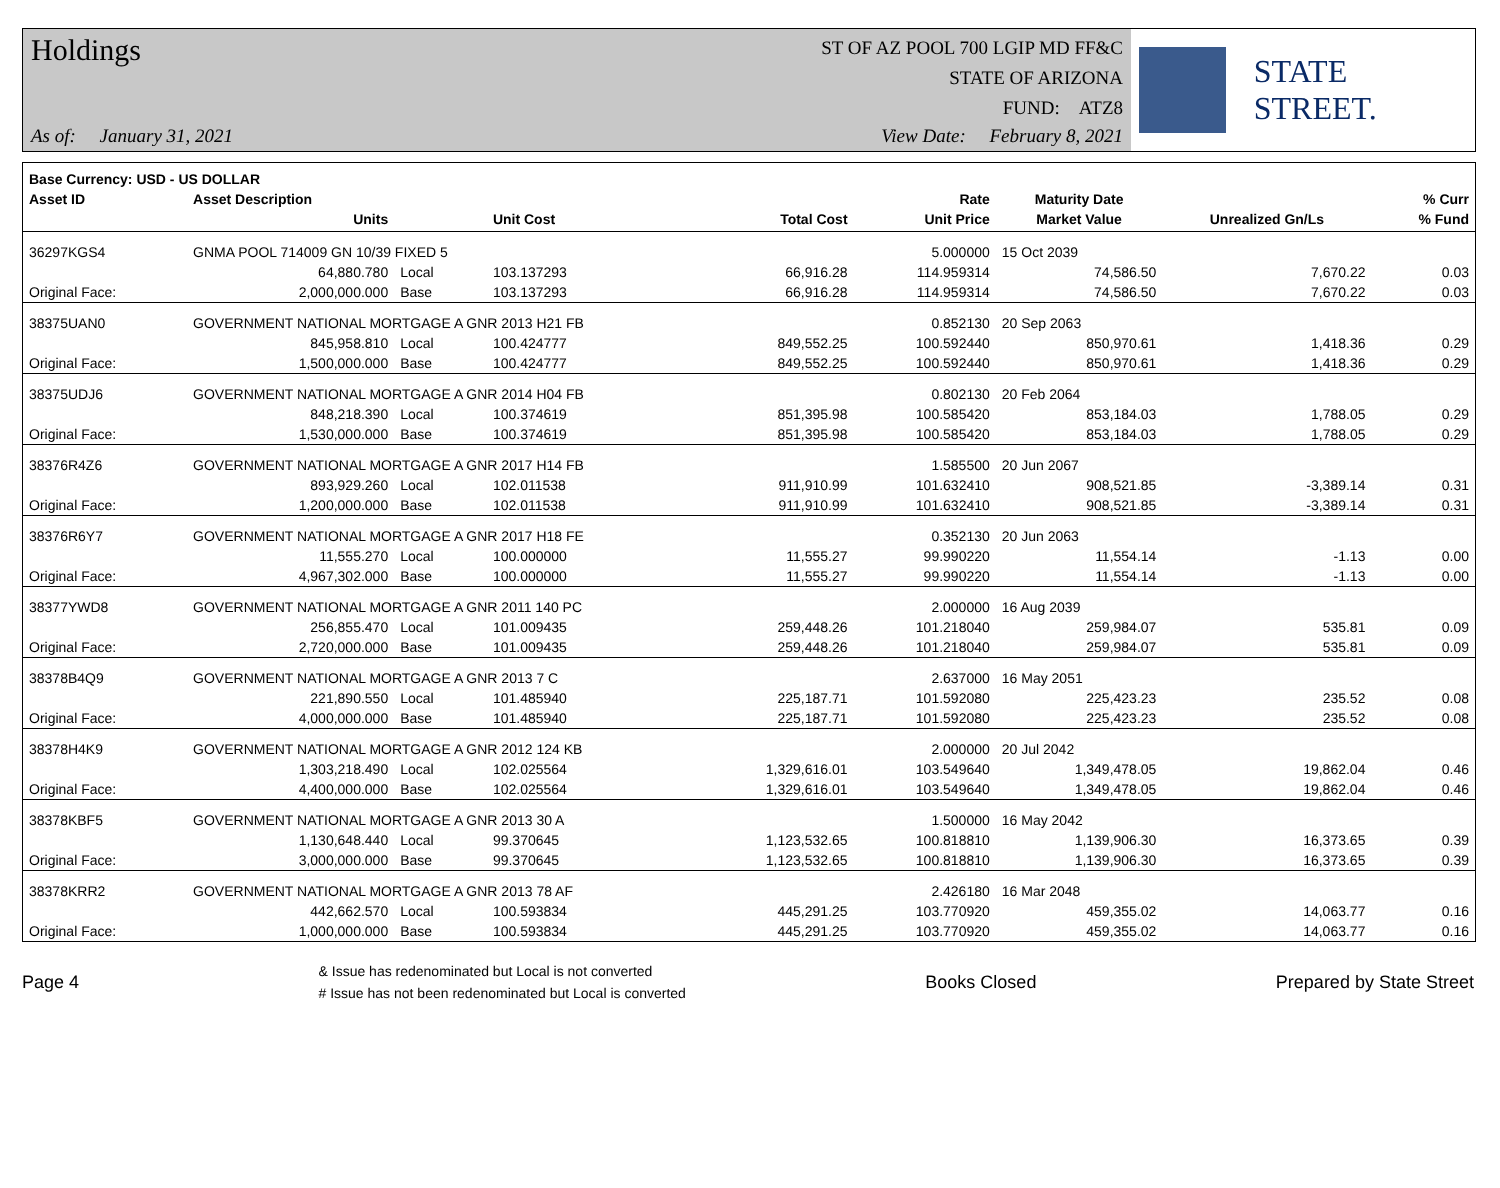Holdings
ST OF AZ POOL 700 LGIP MD FF&C
STATE OF ARIZONA
FUND: ATZ8
As of: January 31, 2021 View Date: February 8, 2021
STATE STREET.
| Base Currency: USD - US DOLLAR | | | | | | | | |
| --- | --- | --- | --- | --- | --- | --- | --- | --- |
| Asset ID | Asset Description | | | | Rate | Maturity Date | | % Curr |
| | Units | | Unit Cost | Total Cost | Unit Price | Market Value | Unrealized Gn/Ls | % Fund |
| 36297KGS4 | GNMA POOL 714009 GN 10/39 FIXED 5 | | | | 5.000000 | 15 Oct 2039 | | |
| | 64,880.780 | Local | 103.137293 | 66,916.28 | 114.959314 | 74,586.50 | 7,670.22 | 0.03 |
| Original Face: | 2,000,000.000 | Base | 103.137293 | 66,916.28 | 114.959314 | 74,586.50 | 7,670.22 | 0.03 |
| 38375UAN0 | GOVERNMENT NATIONAL MORTGAGE A GNR 2013 H21 FB | | | | 0.852130 | 20 Sep 2063 | | |
| | 845,958.810 | Local | 100.424777 | 849,552.25 | 100.592440 | 850,970.61 | 1,418.36 | 0.29 |
| Original Face: | 1,500,000.000 | Base | 100.424777 | 849,552.25 | 100.592440 | 850,970.61 | 1,418.36 | 0.29 |
| 38375UDJ6 | GOVERNMENT NATIONAL MORTGAGE A GNR 2014 H04 FB | | | | 0.802130 | 20 Feb 2064 | | |
| | 848,218.390 | Local | 100.374619 | 851,395.98 | 100.585420 | 853,184.03 | 1,788.05 | 0.29 |
| Original Face: | 1,530,000.000 | Base | 100.374619 | 851,395.98 | 100.585420 | 853,184.03 | 1,788.05 | 0.29 |
| 38376R4Z6 | GOVERNMENT NATIONAL MORTGAGE A GNR 2017 H14 FB | | | | 1.585500 | 20 Jun 2067 | | |
| | 893,929.260 | Local | 102.011538 | 911,910.99 | 101.632410 | 908,521.85 | -3,389.14 | 0.31 |
| Original Face: | 1,200,000.000 | Base | 102.011538 | 911,910.99 | 101.632410 | 908,521.85 | -3,389.14 | 0.31 |
| 38376R6Y7 | GOVERNMENT NATIONAL MORTGAGE A GNR 2017 H18 FE | | | | 0.352130 | 20 Jun 2063 | | |
| | 11,555.270 | Local | 100.000000 | 11,555.27 | 99.990220 | 11,554.14 | -1.13 | 0.00 |
| Original Face: | 4,967,302.000 | Base | 100.000000 | 11,555.27 | 99.990220 | 11,554.14 | -1.13 | 0.00 |
| 38377YWD8 | GOVERNMENT NATIONAL MORTGAGE A GNR 2011 140 PC | | | | 2.000000 | 16 Aug 2039 | | |
| | 256,855.470 | Local | 101.009435 | 259,448.26 | 101.218040 | 259,984.07 | 535.81 | 0.09 |
| Original Face: | 2,720,000.000 | Base | 101.009435 | 259,448.26 | 101.218040 | 259,984.07 | 535.81 | 0.09 |
| 38378B4Q9 | GOVERNMENT NATIONAL MORTGAGE A GNR 2013 7 C | | | | 2.637000 | 16 May 2051 | | |
| | 221,890.550 | Local | 101.485940 | 225,187.71 | 101.592080 | 225,423.23 | 235.52 | 0.08 |
| Original Face: | 4,000,000.000 | Base | 101.485940 | 225,187.71 | 101.592080 | 225,423.23 | 235.52 | 0.08 |
| 38378H4K9 | GOVERNMENT NATIONAL MORTGAGE A GNR 2012 124 KB | | | | 2.000000 | 20 Jul 2042 | | |
| | 1,303,218.490 | Local | 102.025564 | 1,329,616.01 | 103.549640 | 1,349,478.05 | 19,862.04 | 0.46 |
| Original Face: | 4,400,000.000 | Base | 102.025564 | 1,329,616.01 | 103.549640 | 1,349,478.05 | 19,862.04 | 0.46 |
| 38378KBF5 | GOVERNMENT NATIONAL MORTGAGE A GNR 2013 30 A | | | | 1.500000 | 16 May 2042 | | |
| | 1,130,648.440 | Local | 99.370645 | 1,123,532.65 | 100.818810 | 1,139,906.30 | 16,373.65 | 0.39 |
| Original Face: | 3,000,000.000 | Base | 99.370645 | 1,123,532.65 | 100.818810 | 1,139,906.30 | 16,373.65 | 0.39 |
| 38378KRR2 | GOVERNMENT NATIONAL MORTGAGE A GNR 2013 78 AF | | | | 2.426180 | 16 Mar 2048 | | |
| | 442,662.570 | Local | 100.593834 | 445,291.25 | 103.770920 | 459,355.02 | 14,063.77 | 0.16 |
| Original Face: | 1,000,000.000 | Base | 100.593834 | 445,291.25 | 103.770920 | 459,355.02 | 14,063.77 | 0.16 |
Page 4
& Issue has redenominated but Local is not converted
# Issue has not been redenominated but Local is converted
Books Closed Prepared by State Street